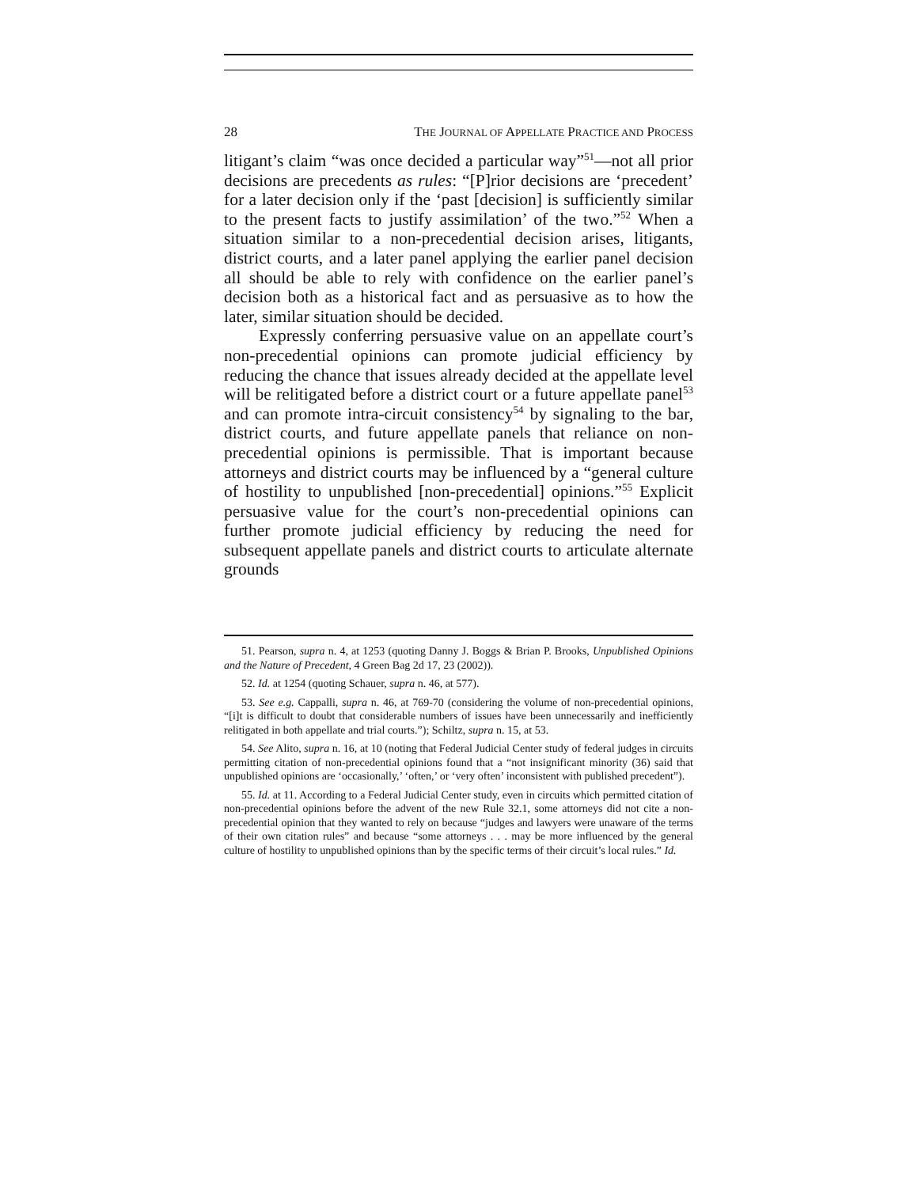28 THE JOURNAL OF APPELLATE PRACTICE AND PROCESS
litigant’s claim “was once decided a particular way”<sup>51</sup>—not all prior decisions are precedents as rules: “[P]rior decisions are ‘precedent’ for a later decision only if the ‘past [decision] is sufficiently similar to the present facts to justify assimilation’ of the two.”<sup>52</sup> When a situation similar to a non-precedential decision arises, litigants, district courts, and a later panel applying the earlier panel decision all should be able to rely with confidence on the earlier panel’s decision both as a historical fact and as persuasive as to how the later, similar situation should be decided.
Expressly conferring persuasive value on an appellate court’s non-precedential opinions can promote judicial efficiency by reducing the chance that issues already decided at the appellate level will be relitigated before a district court or a future appellate panel<sup>53</sup> and can promote intra-circuit consistency<sup>54</sup> by signaling to the bar, district courts, and future appellate panels that reliance on non-precedential opinions is permissible. That is important because attorneys and district courts may be influenced by a “general culture of hostility to unpublished [non-precedential] opinions.”<sup>55</sup> Explicit persuasive value for the court’s non-precedential opinions can further promote judicial efficiency by reducing the need for subsequent appellate panels and district courts to articulate alternate grounds
51. Pearson, supra n. 4, at 1253 (quoting Danny J. Boggs & Brian P. Brooks, Unpublished Opinions and the Nature of Precedent, 4 Green Bag 2d 17, 23 (2002)).
52. Id. at 1254 (quoting Schauer, supra n. 46, at 577).
53. See e.g. Cappalli, supra n. 46, at 769-70 (considering the volume of non-precedential opinions, “[i]t is difficult to doubt that considerable numbers of issues have been unnecessarily and inefficiently relitigated in both appellate and trial courts.”); Schiltz, supra n. 15, at 53.
54. See Alito, supra n. 16, at 10 (noting that Federal Judicial Center study of federal judges in circuits permitting citation of non-precedential opinions found that a “not insignificant minority (36) said that unpublished opinions are ‘occasionally,’ ‘often,’ or ‘very often’ inconsistent with published precedent”).
55. Id. at 11. According to a Federal Judicial Center study, even in circuits which permitted citation of non-precedential opinions before the advent of the new Rule 32.1, some attorneys did not cite a non-precedential opinion that they wanted to rely on because “judges and lawyers were unaware of the terms of their own citation rules” and because “some attorneys . . . may be more influenced by the general culture of hostility to unpublished opinions than by the specific terms of their circuit’s local rules.” Id.